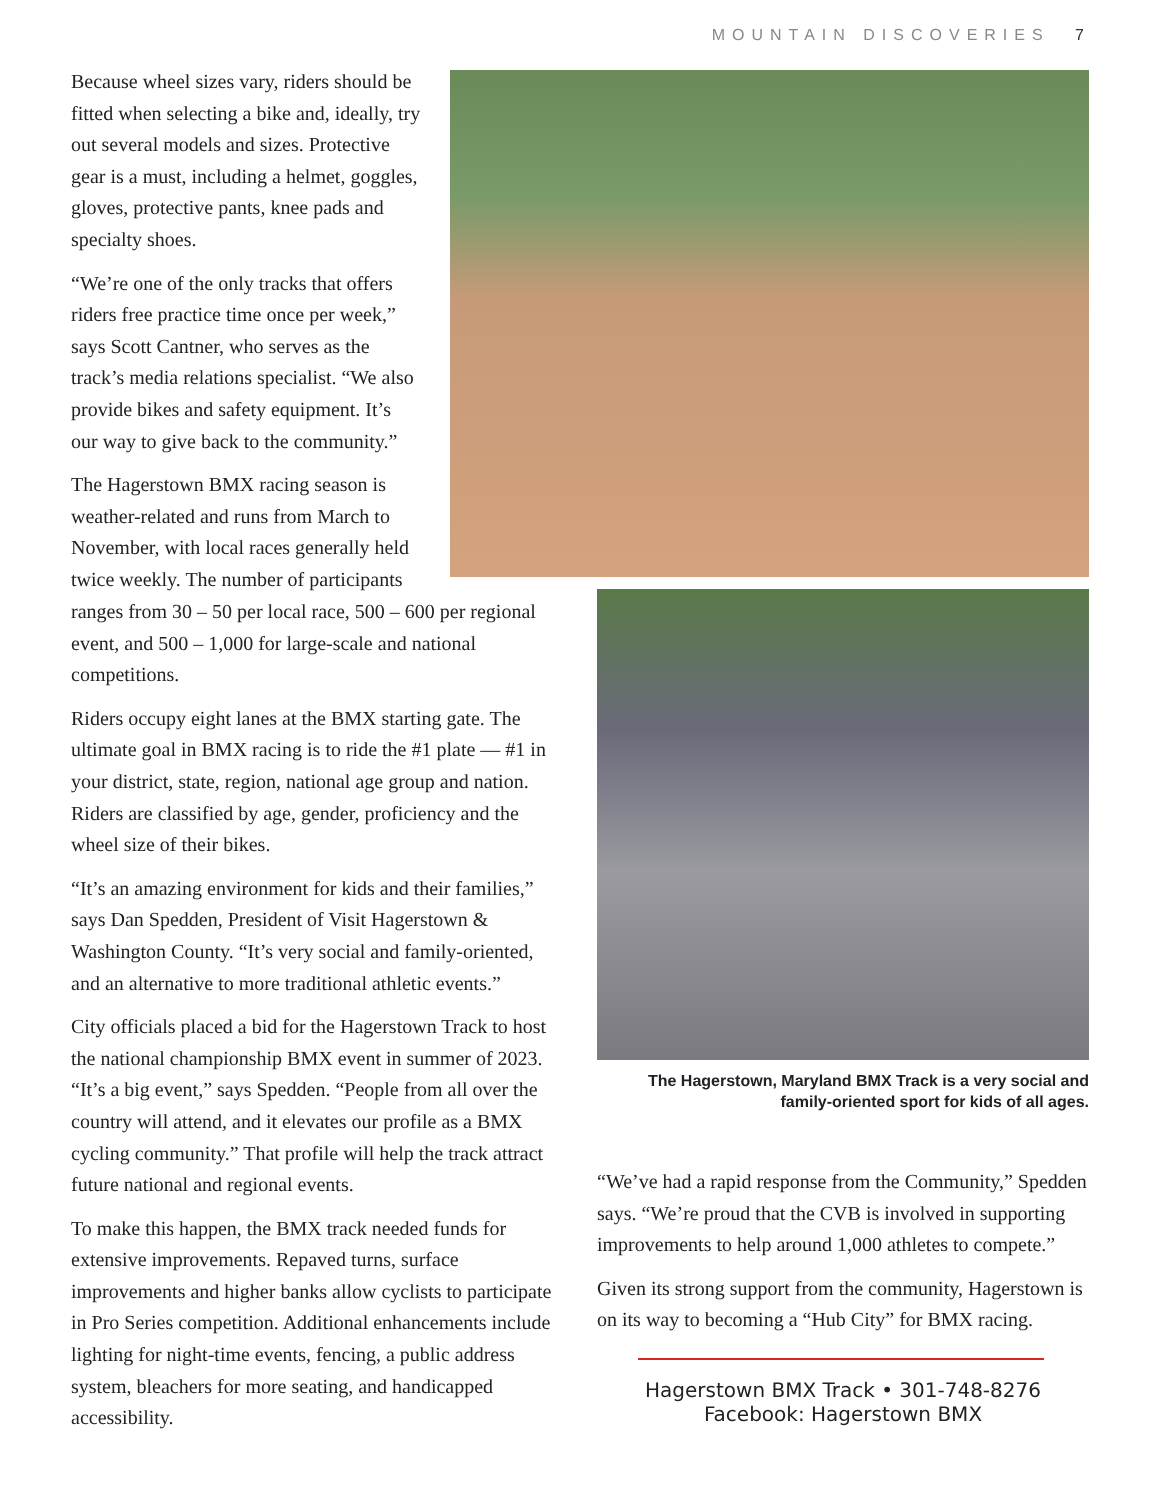MOUNTAIN DISCOVERIES 7
Because wheel sizes vary, riders should be fitted when selecting a bike and, ideally, try out several models and sizes. Protective gear is a must, including a helmet, goggles, gloves, protective pants, knee pads and specialty shoes.
“We’re one of the only tracks that offers riders free practice time once per week,” says Scott Cantner, who serves as the track’s media relations specialist. “We also provide bikes and safety equipment. It’s our way to give back to the community.”
The Hagerstown BMX racing season is weather-related and runs from March to November, with local races generally held twice weekly. The number of participants
ranges from 30 – 50 per local race, 500 – 600 per regional event, and 500 – 1,000 for large-scale and national competitions.
Riders occupy eight lanes at the BMX starting gate. The ultimate goal in BMX racing is to ride the #1 plate — #1 in your district, state, region, national age group and nation. Riders are classified by age, gender, proficiency and the wheel size of their bikes.
“It’s an amazing environment for kids and their families,” says Dan Spedden, President of Visit Hagerstown & Washington County. “It’s very social and family-oriented, and an alternative to more traditional athletic events.”
City officials placed a bid for the Hagerstown Track to host the national championship BMX event in summer of 2023. “It’s a big event,” says Spedden. “People from all over the country will attend, and it elevates our profile as a BMX cycling community.” That profile will help the track attract future national and regional events.
To make this happen, the BMX track needed funds for extensive improvements. Repaved turns, surface improvements and higher banks allow cyclists to participate in Pro Series competition. Additional enhancements include lighting for night-time events, fencing, a public address system, bleachers for more seating, and handicapped accessibility.
The Hagerstown, Maryland BMX Track is a very social and family-oriented sport for kids of all ages.
“We’ve had a rapid response from the Community,” Spedden says. “We’re proud that the CVB is involved in supporting improvements to help around 1,000 athletes to compete.”
Given its strong support from the community, Hagerstown is on its way to becoming a “Hub City” for BMX racing.
Hagerstown BMX Track • 301-748-8276
Facebook: Hagerstown BMX